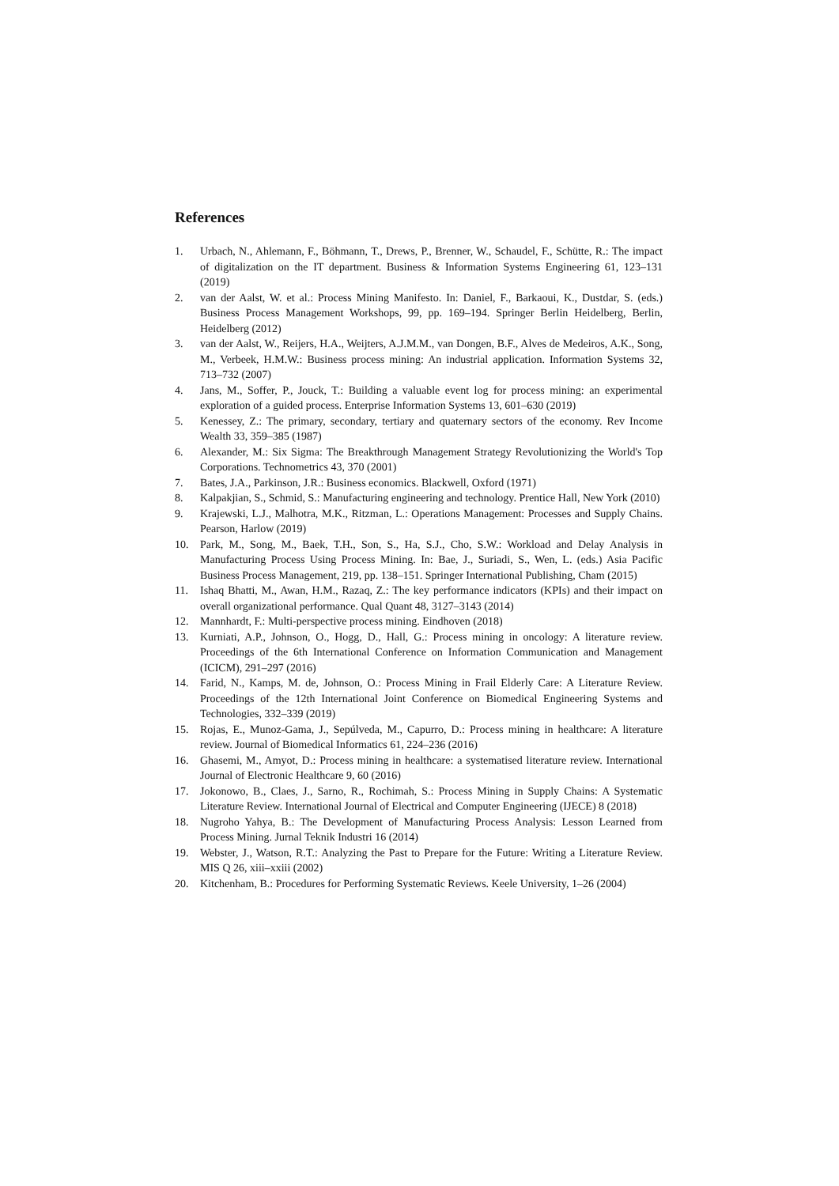References
1. Urbach, N., Ahlemann, F., Böhmann, T., Drews, P., Brenner, W., Schaudel, F., Schütte, R.: The impact of digitalization on the IT department. Business & Information Systems Engineering 61, 123–131 (2019)
2. van der Aalst, W. et al.: Process Mining Manifesto. In: Daniel, F., Barkaoui, K., Dustdar, S. (eds.) Business Process Management Workshops, 99, pp. 169–194. Springer Berlin Heidelberg, Berlin, Heidelberg (2012)
3. van der Aalst, W., Reijers, H.A., Weijters, A.J.M.M., van Dongen, B.F., Alves de Medeiros, A.K., Song, M., Verbeek, H.M.W.: Business process mining: An industrial application. Information Systems 32, 713–732 (2007)
4. Jans, M., Soffer, P., Jouck, T.: Building a valuable event log for process mining: an experimental exploration of a guided process. Enterprise Information Systems 13, 601–630 (2019)
5. Kenessey, Z.: The primary, secondary, tertiary and quaternary sectors of the economy. Rev Income Wealth 33, 359–385 (1987)
6. Alexander, M.: Six Sigma: The Breakthrough Management Strategy Revolutionizing the World's Top Corporations. Technometrics 43, 370 (2001)
7. Bates, J.A., Parkinson, J.R.: Business economics. Blackwell, Oxford (1971)
8. Kalpakjian, S., Schmid, S.: Manufacturing engineering and technology. Prentice Hall, New York (2010)
9. Krajewski, L.J., Malhotra, M.K., Ritzman, L.: Operations Management: Processes and Supply Chains. Pearson, Harlow (2019)
10. Park, M., Song, M., Baek, T.H., Son, S., Ha, S.J., Cho, S.W.: Workload and Delay Analysis in Manufacturing Process Using Process Mining. In: Bae, J., Suriadi, S., Wen, L. (eds.) Asia Pacific Business Process Management, 219, pp. 138–151. Springer International Publishing, Cham (2015)
11. Ishaq Bhatti, M., Awan, H.M., Razaq, Z.: The key performance indicators (KPIs) and their impact on overall organizational performance. Qual Quant 48, 3127–3143 (2014)
12. Mannhardt, F.: Multi-perspective process mining. Eindhoven (2018)
13. Kurniati, A.P., Johnson, O., Hogg, D., Hall, G.: Process mining in oncology: A literature review. Proceedings of the 6th International Conference on Information Communication and Management (ICICM), 291–297 (2016)
14. Farid, N., Kamps, M. de, Johnson, O.: Process Mining in Frail Elderly Care: A Literature Review. Proceedings of the 12th International Joint Conference on Biomedical Engineering Systems and Technologies, 332–339 (2019)
15. Rojas, E., Munoz-Gama, J., Sepúlveda, M., Capurro, D.: Process mining in healthcare: A literature review. Journal of Biomedical Informatics 61, 224–236 (2016)
16. Ghasemi, M., Amyot, D.: Process mining in healthcare: a systematised literature review. International Journal of Electronic Healthcare 9, 60 (2016)
17. Jokonowo, B., Claes, J., Sarno, R., Rochimah, S.: Process Mining in Supply Chains: A Systematic Literature Review. International Journal of Electrical and Computer Engineering (IJECE) 8 (2018)
18. Nugroho Yahya, B.: The Development of Manufacturing Process Analysis: Lesson Learned from Process Mining. Jurnal Teknik Industri 16 (2014)
19. Webster, J., Watson, R.T.: Analyzing the Past to Prepare for the Future: Writing a Literature Review. MIS Q 26, xiii–xxiii (2002)
20. Kitchenham, B.: Procedures for Performing Systematic Reviews. Keele University, 1–26 (2004)